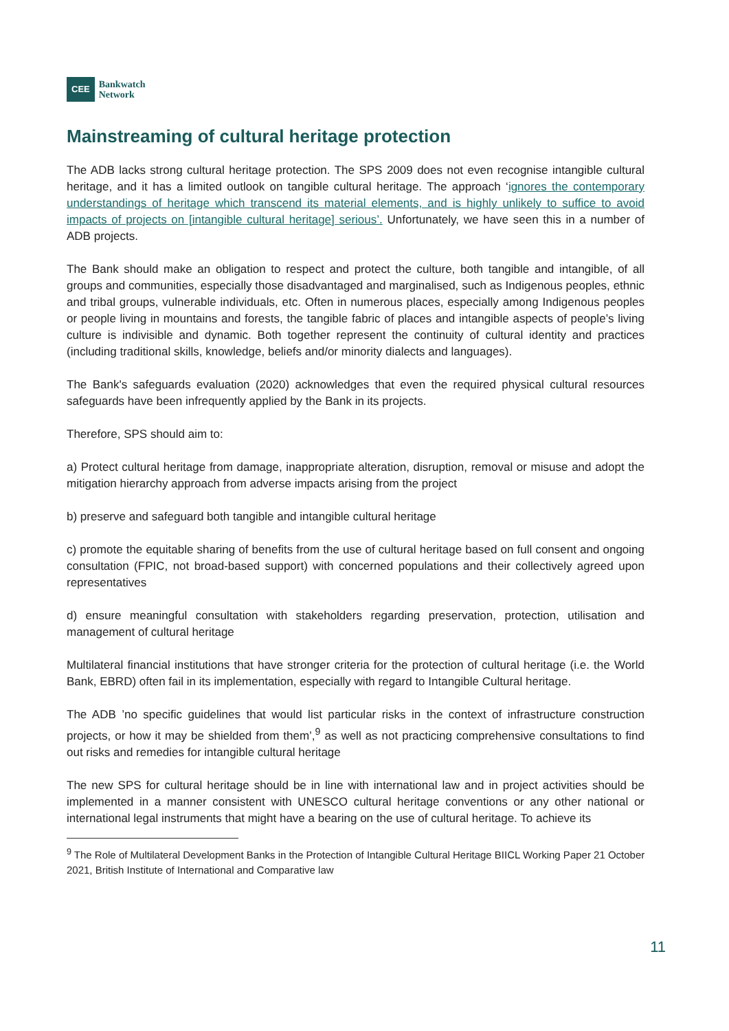CEE Bankwatch
Network
Mainstreaming of cultural heritage protection
The ADB lacks strong cultural heritage protection. The SPS 2009 does not even recognise intangible cultural heritage, and it has a limited outlook on tangible cultural heritage. The approach ‘ignores the contemporary understandings of heritage which transcend its material elements, and is highly unlikely to suffice to avoid impacts of projects on [intangible cultural heritage] serious’. Unfortunately, we have seen this in a number of ADB projects.
The Bank should make an obligation to respect and protect the culture, both tangible and intangible, of all groups and communities, especially those disadvantaged and marginalised, such as Indigenous peoples, ethnic and tribal groups, vulnerable individuals, etc. Often in numerous places, especially among Indigenous peoples or people living in mountains and forests, the tangible fabric of places and intangible aspects of people’s living culture is indivisible and dynamic. Both together represent the continuity of cultural identity and practices (including traditional skills, knowledge, beliefs and/or minority dialects and languages).
The Bank's safeguards evaluation (2020) acknowledges that even the required physical cultural resources safeguards have been infrequently applied by the Bank in its projects.
Therefore, SPS should aim to:
a) Protect cultural heritage from damage, inappropriate alteration, disruption, removal or misuse and adopt the mitigation hierarchy approach from adverse impacts arising from the project
b) preserve and safeguard both tangible and intangible cultural heritage
c) promote the equitable sharing of benefits from the use of cultural heritage based on full consent and ongoing consultation (FPIC, not broad-based support) with concerned populations and their collectively agreed upon representatives
d) ensure meaningful consultation with stakeholders regarding preservation, protection, utilisation and management of cultural heritage
Multilateral financial institutions that have stronger criteria for the protection of cultural heritage (i.e. the World Bank, EBRD) often fail in its implementation, especially with regard to Intangible Cultural heritage.
The ADB ’no specific guidelines that would list particular risks in the context of infrastructure construction projects, or how it may be shielded from them’,<sup>9</sup> as well as not practicing comprehensive consultations to find out risks and remedies for intangible cultural heritage
The new SPS for cultural heritage should be in line with international law and in project activities should be implemented in a manner consistent with UNESCO cultural heritage conventions or any other national or international legal instruments that might have a bearing on the use of cultural heritage. To achieve its
<sup>9</sup> The Role of Multilateral Development Banks in the Protection of Intangible Cultural Heritage BIICL Working Paper 21 October 2021, British Institute of International and Comparative law
11